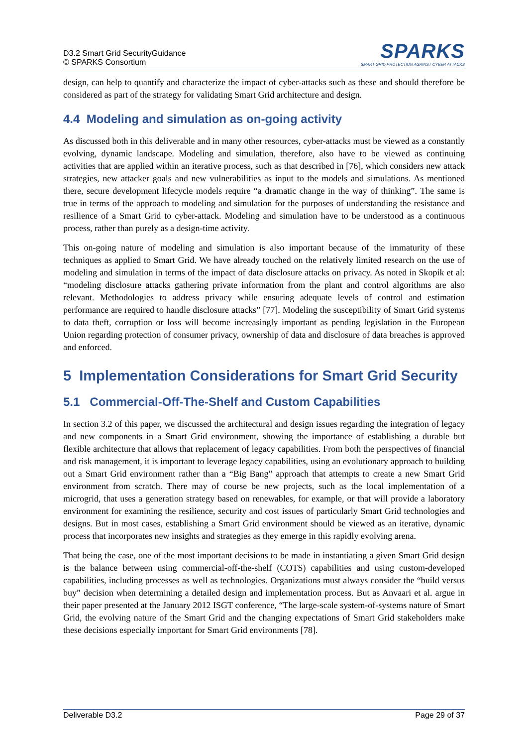D3.2 Smart Grid SecurityGuidance
© SPARKS Consortium
SPARKS
SMART GRID PROTECTION AGAINST CYBER ATTACKS
design, can help to quantify and characterize the impact of cyber-attacks such as these and should therefore be considered as part of the strategy for validating Smart Grid architecture and design.
4.4 Modeling and simulation as on-going activity
As discussed both in this deliverable and in many other resources, cyber-attacks must be viewed as a constantly evolving, dynamic landscape. Modeling and simulation, therefore, also have to be viewed as continuing activities that are applied within an iterative process, such as that described in [76], which considers new attack strategies, new attacker goals and new vulnerabilities as input to the models and simulations. As mentioned there, secure development lifecycle models require “a dramatic change in the way of thinking”. The same is true in terms of the approach to modeling and simulation for the purposes of understanding the resistance and resilience of a Smart Grid to cyber-attack. Modeling and simulation have to be understood as a continuous process, rather than purely as a design-time activity.
This on-going nature of modeling and simulation is also important because of the immaturity of these techniques as applied to Smart Grid. We have already touched on the relatively limited research on the use of modeling and simulation in terms of the impact of data disclosure attacks on privacy. As noted in Skopik et al: “modeling disclosure attacks gathering private information from the plant and control algorithms are also relevant. Methodologies to address privacy while ensuring adequate levels of control and estimation performance are required to handle disclosure attacks” [77]. Modeling the susceptibility of Smart Grid systems to data theft, corruption or loss will become increasingly important as pending legislation in the European Union regarding protection of consumer privacy, ownership of data and disclosure of data breaches is approved and enforced.
5 Implementation Considerations for Smart Grid Security
5.1 Commercial-Off-The-Shelf and Custom Capabilities
In section 3.2 of this paper, we discussed the architectural and design issues regarding the integration of legacy and new components in a Smart Grid environment, showing the importance of establishing a durable but flexible architecture that allows that replacement of legacy capabilities. From both the perspectives of financial and risk management, it is important to leverage legacy capabilities, using an evolutionary approach to building out a Smart Grid environment rather than a “Big Bang” approach that attempts to create a new Smart Grid environment from scratch. There may of course be new projects, such as the local implementation of a microgrid, that uses a generation strategy based on renewables, for example, or that will provide a laboratory environment for examining the resilience, security and cost issues of particularly Smart Grid technologies and designs. But in most cases, establishing a Smart Grid environment should be viewed as an iterative, dynamic process that incorporates new insights and strategies as they emerge in this rapidly evolving arena.
That being the case, one of the most important decisions to be made in instantiating a given Smart Grid design is the balance between using commercial-off-the-shelf (COTS) capabilities and using custom-developed capabilities, including processes as well as technologies. Organizations must always consider the “build versus buy” decision when determining a detailed design and implementation process. But as Anvaari et al. argue in their paper presented at the January 2012 ISGT conference, “The large-scale system-of-systems nature of Smart Grid, the evolving nature of the Smart Grid and the changing expectations of Smart Grid stakeholders make these decisions especially important for Smart Grid environments [78].
Deliverable D3.2 Page 29 of 37